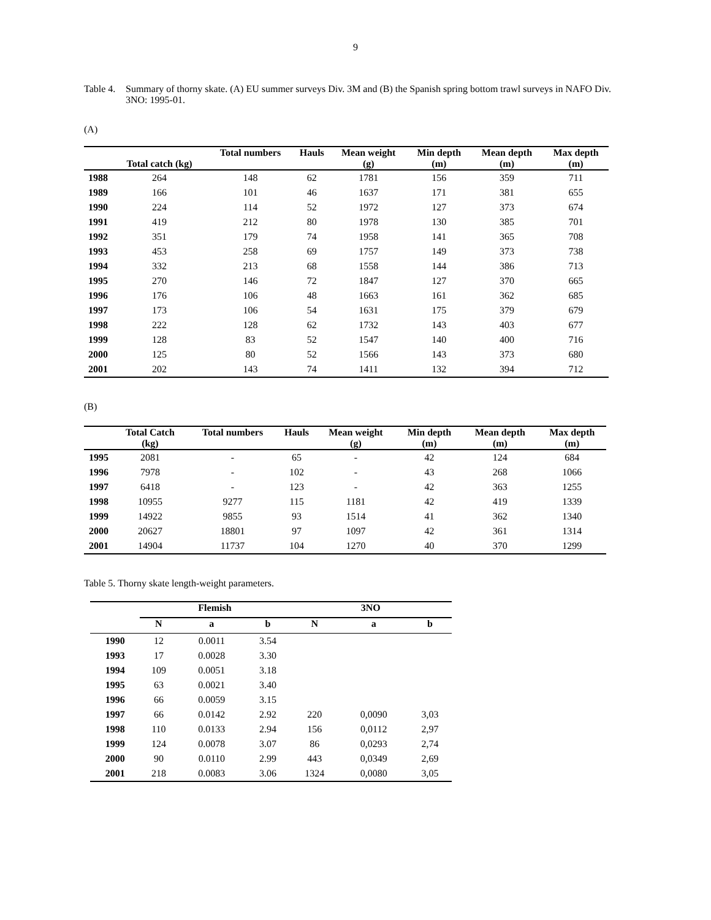9
Table 4. Summary of thorny skate. (A) EU summer surveys Div. 3M and (B) the Spanish spring bottom trawl surveys in NAFO Div. 3NO: 1995-01.
(A)
| | Total catch (kg) | Total numbers | Hauls | Mean weight (g) | Min depth (m) | Mean depth (m) | Max depth (m) |
| --- | --- | --- | --- | --- | --- | --- | --- |
| 1988 | 264 | 148 | 62 | 1781 | 156 | 359 | 711 |
| 1989 | 166 | 101 | 46 | 1637 | 171 | 381 | 655 |
| 1990 | 224 | 114 | 52 | 1972 | 127 | 373 | 674 |
| 1991 | 419 | 212 | 80 | 1978 | 130 | 385 | 701 |
| 1992 | 351 | 179 | 74 | 1958 | 141 | 365 | 708 |
| 1993 | 453 | 258 | 69 | 1757 | 149 | 373 | 738 |
| 1994 | 332 | 213 | 68 | 1558 | 144 | 386 | 713 |
| 1995 | 270 | 146 | 72 | 1847 | 127 | 370 | 665 |
| 1996 | 176 | 106 | 48 | 1663 | 161 | 362 | 685 |
| 1997 | 173 | 106 | 54 | 1631 | 175 | 379 | 679 |
| 1998 | 222 | 128 | 62 | 1732 | 143 | 403 | 677 |
| 1999 | 128 | 83 | 52 | 1547 | 140 | 400 | 716 |
| 2000 | 125 | 80 | 52 | 1566 | 143 | 373 | 680 |
| 2001 | 202 | 143 | 74 | 1411 | 132 | 394 | 712 |
(B)
| | Total Catch (kg) | Total numbers | Hauls | Mean weight (g) | Min depth (m) | Mean depth (m) | Max depth (m) |
| --- | --- | --- | --- | --- | --- | --- | --- |
| 1995 | 2081 | - | 65 | - | 42 | 124 | 684 |
| 1996 | 7978 | - | 102 | - | 43 | 268 | 1066 |
| 1997 | 6418 | - | 123 | - | 42 | 363 | 1255 |
| 1998 | 10955 | 9277 | 115 | 1181 | 42 | 419 | 1339 |
| 1999 | 14922 | 9855 | 93 | 1514 | 41 | 362 | 1340 |
| 2000 | 20627 | 18801 | 97 | 1097 | 42 | 361 | 1314 |
| 2001 | 14904 | 11737 | 104 | 1270 | 40 | 370 | 1299 |
Table 5. Thorny skate length-weight parameters.
| | Flemish | | | | 3NO | | |
| --- | --- | --- | --- | --- | --- | --- | --- |
| | N | a | b | | N | a | b |
| 1990 | 12 | 0.0011 | 3.54 | | | | |
| 1993 | 17 | 0.0028 | 3.30 | | | | |
| 1994 | 109 | 0.0051 | 3.18 | | | | |
| 1995 | 63 | 0.0021 | 3.40 | | | | |
| 1996 | 66 | 0.0059 | 3.15 | | | | |
| 1997 | 66 | 0.0142 | 2.92 | | 220 | 0,0090 | 3,03 |
| 1998 | 110 | 0.0133 | 2.94 | | 156 | 0,0112 | 2,97 |
| 1999 | 124 | 0.0078 | 3.07 | | 86 | 0,0293 | 2,74 |
| 2000 | 90 | 0.0110 | 2.99 | | 443 | 0,0349 | 2,69 |
| 2001 | 218 | 0.0083 | 3.06 | | 1324 | 0,0080 | 3,05 |